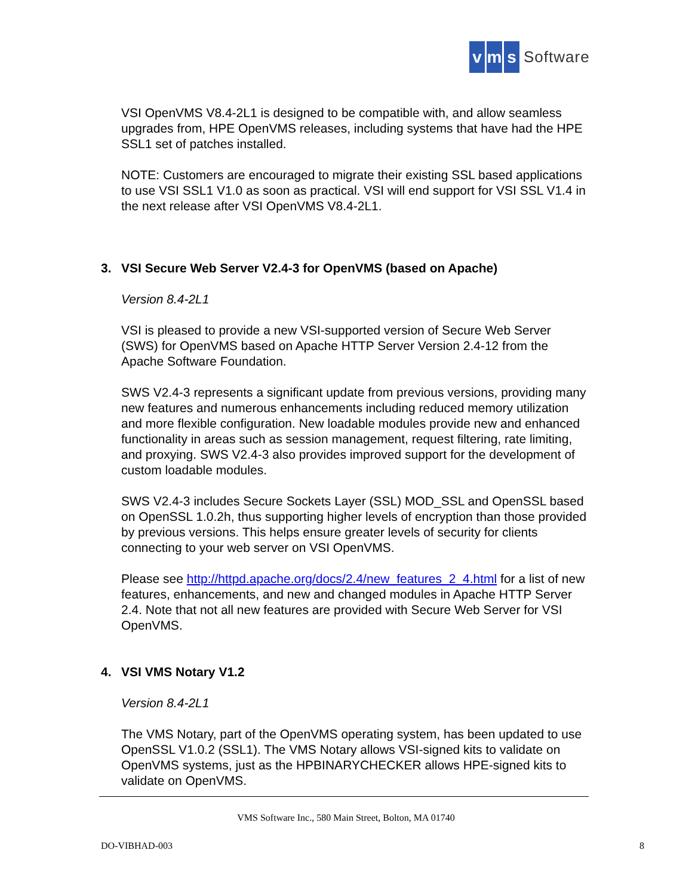vm s Software
VSI OpenVMS V8.4-2L1 is designed to be compatible with, and allow seamless upgrades from, HPE OpenVMS releases, including systems that have had the HPE SSL1 set of patches installed.
NOTE: Customers are encouraged to migrate their existing SSL based applications to use VSI SSL1 V1.0 as soon as practical. VSI will end support for VSI SSL V1.4 in the next release after VSI OpenVMS V8.4-2L1.
3. VSI Secure Web Server V2.4-3 for OpenVMS (based on Apache)
Version 8.4-2L1
VSI is pleased to provide a new VSI-supported version of Secure Web Server (SWS) for OpenVMS based on Apache HTTP Server Version 2.4-12 from the Apache Software Foundation.
SWS V2.4-3 represents a significant update from previous versions, providing many new features and numerous enhancements including reduced memory utilization and more flexible configuration. New loadable modules provide new and enhanced functionality in areas such as session management, request filtering, rate limiting, and proxying. SWS V2.4-3 also provides improved support for the development of custom loadable modules.
SWS V2.4-3 includes Secure Sockets Layer (SSL) MOD_SSL and OpenSSL based on OpenSSL 1.0.2h, thus supporting higher levels of encryption than those provided by previous versions. This helps ensure greater levels of security for clients connecting to your web server on VSI OpenVMS.
Please see http://httpd.apache.org/docs/2.4/new_features_2_4.html for a list of new features, enhancements, and new and changed modules in Apache HTTP Server 2.4. Note that not all new features are provided with Secure Web Server for VSI OpenVMS.
4. VSI VMS Notary V1.2
Version 8.4-2L1
The VMS Notary, part of the OpenVMS operating system, has been updated to use OpenSSL V1.0.2 (SSL1). The VMS Notary allows VSI-signed kits to validate on OpenVMS systems, just as the HPBINARYCHECKER allows HPE-signed kits to validate on OpenVMS.
VMS Software Inc., 580 Main Street, Bolton, MA 01740
DO-VIBHAD-003 8